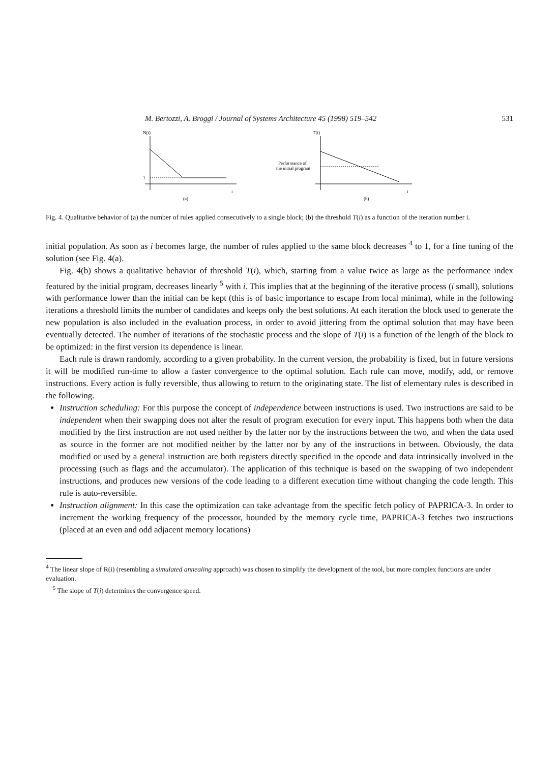M. Bertozzi, A. Broggi / Journal of Systems Architecture 45 (1998) 519–542 531
N(i)
1
i
(a)
T(i)
Performance of
the initial program
i
(b)
Fig. 4. Qualitative behavior of (a) the number of rules applied consecutively to a single block; (b) the threshold T(i) as a function of the iteration number i.
initial population. As soon as i becomes large, the number of rules applied to the same block decreases <sup>4</sup> to 1, for a fine tuning of the solution (see Fig. 4(a).
Fig. 4(b) shows a qualitative behavior of threshold T(i), which, starting from a value twice as large as the performance index featured by the initial program, decreases linearly <sup>5</sup> with i. This implies that at the beginning of the iterative process (i small), solutions with performance lower than the initial can be kept (this is of basic importance to escape from local minima), while in the following iterations a threshold limits the number of candidates and keeps only the best solutions. At each iteration the block used to generate the new population is also included in the evaluation process, in order to avoid jittering from the optimal solution that may have been eventually detected. The number of iterations of the stochastic process and the slope of T(i) is a function of the length of the block to be optimized: in the first version its dependence is linear.
Each rule is drawn randomly, according to a given probability. In the current version, the probability is fixed, but in future versions it will be modified run-time to allow a faster convergence to the optimal solution. Each rule can move, modify, add, or remove instructions. Every action is fully reversible, thus allowing to return to the originating state. The list of elementary rules is described in the following.
Instruction scheduling: For this purpose the concept of independence between instructions is used. Two instructions are said to be independent when their swapping does not alter the result of program execution for every input. This happens both when the data modified by the first instruction are not used neither by the latter nor by the instructions between the two, and when the data used as source in the former are not modified neither by the latter nor by any of the instructions in between. Obviously, the data modified or used by a general instruction are both registers directly specified in the opcode and data intrinsically involved in the processing (such as flags and the accumulator). The application of this technique is based on the swapping of two independent instructions, and produces new versions of the code leading to a different execution time without changing the code length. This rule is auto-reversible.
Instruction alignment: In this case the optimization can take advantage from the specific fetch policy of PAPRICA-3. In order to increment the working frequency of the processor, bounded by the memory cycle time, PAPRICA-3 fetches two instructions (placed at an even and odd adjacent memory locations)
<sup>4</sup> The linear slope of R(i) (resembling a simulated annealing approach) was chosen to simplify the development of the tool, but more complex functions are under evaluation.
<sup>5</sup> The slope of T(i) determines the convergence speed.